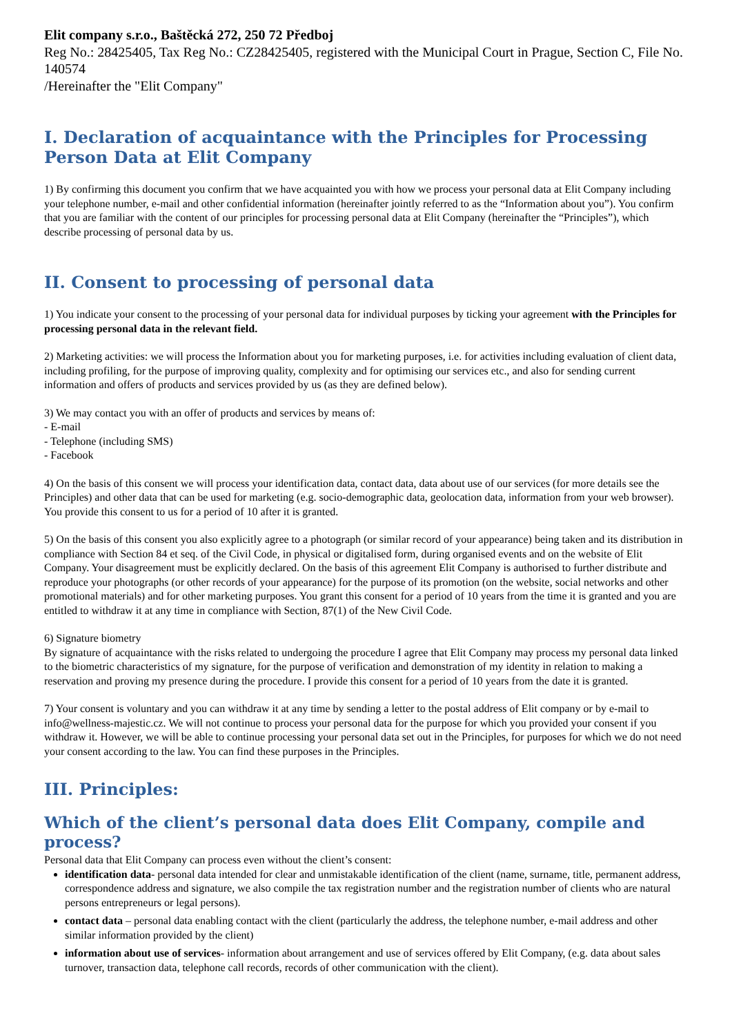Elit company s.r.o., Baštěcká 272, 250 72 Předboj
Reg No.: 28425405, Tax Reg No.: CZ28425405, registered with the Municipal Court in Prague, Section C, File No. 140574
/Hereinafter the "Elit Company"
I. Declaration of acquaintance with the Principles for Processing Person Data at Elit Company
1) By confirming this document you confirm that we have acquainted you with how we process your personal data at Elit Company including your telephone number, e-mail and other confidential information (hereinafter jointly referred to as the “Information about you”). You confirm that you are familiar with the content of our principles for processing personal data at Elit Company (hereinafter the “Principles”), which describe processing of personal data by us.
II. Consent to processing of personal data
1) You indicate your consent to the processing of your personal data for individual purposes by ticking your agreement with the Principles for processing personal data in the relevant field.
2) Marketing activities: we will process the Information about you for marketing purposes, i.e. for activities including evaluation of client data, including profiling, for the purpose of improving quality, complexity and for optimising our services etc., and also for sending current information and offers of products and services provided by us (as they are defined below).
3) We may contact you with an offer of products and services by means of:
- E-mail
- Telephone (including SMS)
- Facebook
4) On the basis of this consent we will process your identification data, contact data, data about use of our services (for more details see the Principles) and other data that can be used for marketing (e.g. socio-demographic data, geolocation data, information from your web browser). You provide this consent to us for a period of 10 after it is granted.
5) On the basis of this consent you also explicitly agree to a photograph (or similar record of your appearance) being taken and its distribution in compliance with Section 84 et seq. of the Civil Code, in physical or digitalised form, during organised events and on the website of Elit Company. Your disagreement must be explicitly declared. On the basis of this agreement Elit Company is authorised to further distribute and reproduce your photographs (or other records of your appearance) for the purpose of its promotion (on the website, social networks and other promotional materials) and for other marketing purposes. You grant this consent for a period of 10 years from the time it is granted and you are entitled to withdraw it at any time in compliance with Section, 87(1) of the New Civil Code.
6) Signature biometry
By signature of acquaintance with the risks related to undergoing the procedure I agree that Elit Company may process my personal data linked to the biometric characteristics of my signature, for the purpose of verification and demonstration of my identity in relation to making a reservation and proving my presence during the procedure. I provide this consent for a period of 10 years from the date it is granted.
7) Your consent is voluntary and you can withdraw it at any time by sending a letter to the postal address of Elit company or by e-mail to info@wellness-majestic.cz. We will not continue to process your personal data for the purpose for which you provided your consent if you withdraw it. However, we will be able to continue processing your personal data set out in the Principles, for purposes for which we do not need your consent according to the law. You can find these purposes in the Principles.
III. Principles:
Which of the client’s personal data does Elit Company, compile and process?
Personal data that Elit Company can process even without the client’s consent:
identification data- personal data intended for clear and unmistakable identification of the client (name, surname, title, permanent address, correspondence address and signature, we also compile the tax registration number and the registration number of clients who are natural persons entrepreneurs or legal persons).
contact data – personal data enabling contact with the client (particularly the address, the telephone number, e-mail address and other similar information provided by the client)
information about use of services- information about arrangement and use of services offered by Elit Company, (e.g. data about sales turnover, transaction data, telephone call records, records of other communication with the client).